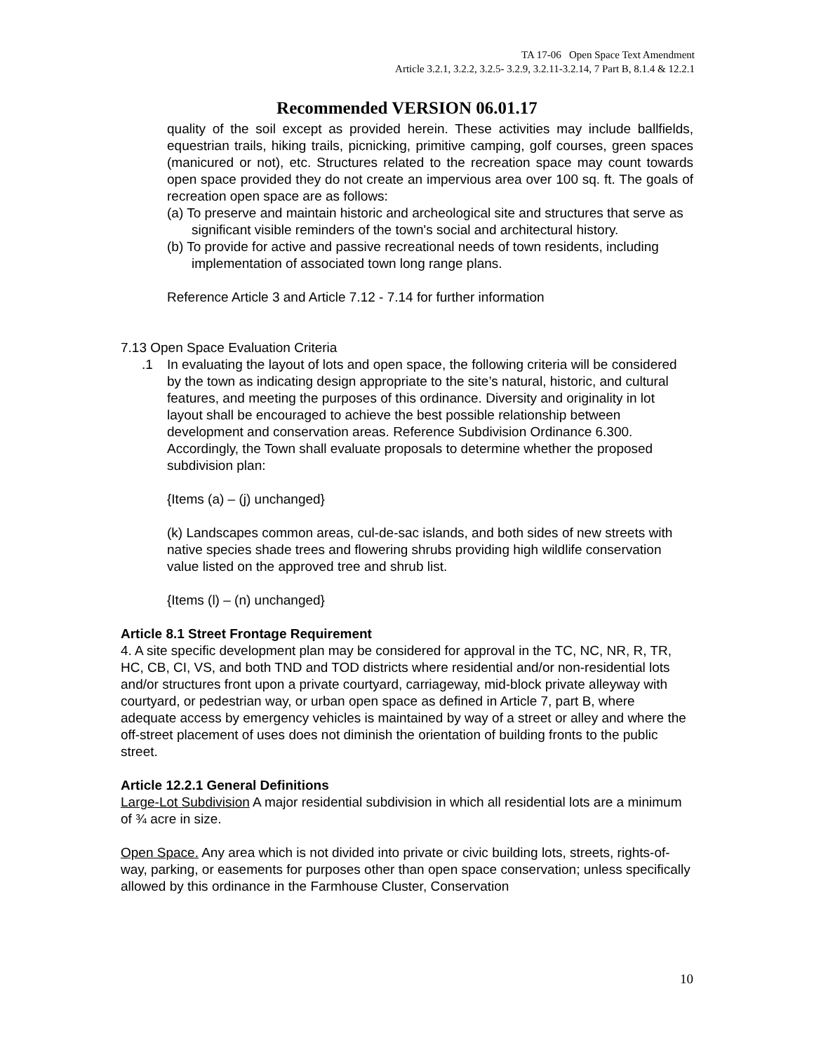TA 17-06 Open Space Text Amendment
Article 3.2.1, 3.2.2, 3.2.5- 3.2.9, 3.2.11-3.2.14, 7 Part B, 8.1.4 & 12.2.1
Recommended VERSION 06.01.17
quality of the soil except as provided herein. These activities may include ballfields, equestrian trails, hiking trails, picnicking, primitive camping, golf courses, green spaces (manicured or not), etc. Structures related to the recreation space may count towards open space provided they do not create an impervious area over 100 sq. ft. The goals of recreation open space are as follows:
(a) To preserve and maintain historic and archeological site and structures that serve as significant visible reminders of the town's social and architectural history.
(b) To provide for active and passive recreational needs of town residents, including implementation of associated town long range plans.
Reference Article 3 and Article 7.12 - 7.14 for further information
7.13 Open Space Evaluation Criteria
.1 In evaluating the layout of lots and open space, the following criteria will be considered by the town as indicating design appropriate to the site’s natural, historic, and cultural features, and meeting the purposes of this ordinance. Diversity and originality in lot layout shall be encouraged to achieve the best possible relationship between development and conservation areas. Reference Subdivision Ordinance 6.300. Accordingly, the Town shall evaluate proposals to determine whether the proposed subdivision plan:
{Items (a) – (j) unchanged}
(k) Landscapes common areas, cul-de-sac islands, and both sides of new streets with native species shade trees and flowering shrubs providing high wildlife conservation value listed on the approved tree and shrub list.
{Items (l) – (n) unchanged}
Article 8.1 Street Frontage Requirement
4. A site specific development plan may be considered for approval in the TC, NC, NR, R, TR, HC, CB, CI, VS, and both TND and TOD districts where residential and/or non-residential lots and/or structures front upon a private courtyard, carriageway, mid-block private alleyway with courtyard, or pedestrian way, or urban open space as defined in Article 7, part B, where adequate access by emergency vehicles is maintained by way of a street or alley and where the off-street placement of uses does not diminish the orientation of building fronts to the public street.
Article 12.2.1 General Definitions
Large-Lot Subdivision A major residential subdivision in which all residential lots are a minimum of ¾ acre in size.
Open Space. Any area which is not divided into private or civic building lots, streets, rights-of-way, parking, or easements for purposes other than open space conservation; unless specifically allowed by this ordinance in the Farmhouse Cluster, Conservation
10